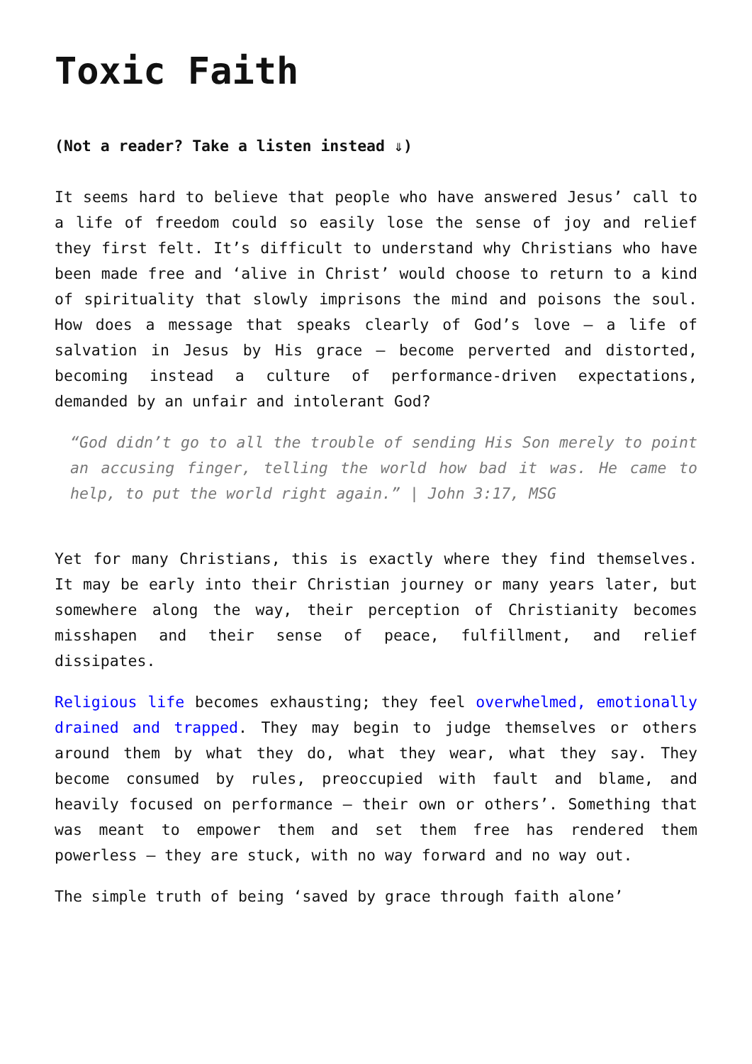Toxic Faith
(Not a reader? Take a listen instead ⇓)
It seems hard to believe that people who have answered Jesus’ call to a life of freedom could so easily lose the sense of joy and relief they first felt. It’s difficult to understand why Christians who have been made free and ‘alive in Christ’ would choose to return to a kind of spirituality that slowly imprisons the mind and poisons the soul. How does a message that speaks clearly of God’s love – a life of salvation in Jesus by His grace – become perverted and distorted, becoming instead a culture of performance-driven expectations, demanded by an unfair and intolerant God?
“God didn’t go to all the trouble of sending His Son merely to point an accusing finger, telling the world how bad it was. He came to help, to put the world right again.” | John 3:17, MSG
Yet for many Christians, this is exactly where they find themselves. It may be early into their Christian journey or many years later, but somewhere along the way, their perception of Christianity becomes misshapen and their sense of peace, fulfillment, and relief dissipates.
Religious life becomes exhausting; they feel overwhelmed, emotionally drained and trapped. They may begin to judge themselves or others around them by what they do, what they wear, what they say. They become consumed by rules, preoccupied with fault and blame, and heavily focused on performance – their own or others’. Something that was meant to empower them and set them free has rendered them powerless – they are stuck, with no way forward and no way out.
The simple truth of being ‘saved by grace through faith alone’